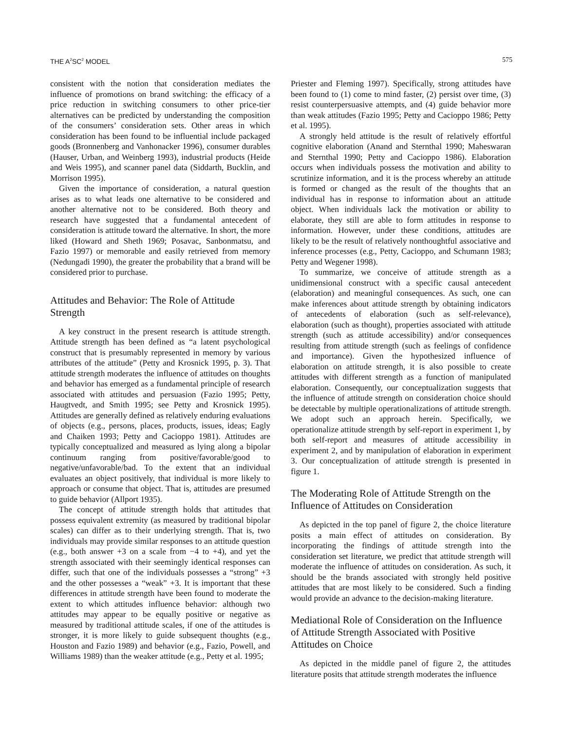THE A<sup>2</sup>SC<sup>2</sup> MODEL 575
consistent with the notion that consideration mediates the influence of promotions on brand switching: the efficacy of a price reduction in switching consumers to other price-tier alternatives can be predicted by understanding the composition of the consumers’ consideration sets. Other areas in which consideration has been found to be influential include packaged goods (Bronnenberg and Vanhonacker 1996), consumer durables (Hauser, Urban, and Weinberg 1993), industrial products (Heide and Weis 1995), and scanner panel data (Siddarth, Bucklin, and Morrison 1995).
Given the importance of consideration, a natural question arises as to what leads one alternative to be considered and another alternative not to be considered. Both theory and research have suggested that a fundamental antecedent of consideration is attitude toward the alternative. In short, the more liked (Howard and Sheth 1969; Posavac, Sanbonmatsu, and Fazio 1997) or memorable and easily retrieved from memory (Nedungadi 1990), the greater the probability that a brand will be considered prior to purchase.
Attitudes and Behavior: The Role of Attitude Strength
A key construct in the present research is attitude strength. Attitude strength has been defined as “a latent psychological construct that is presumably represented in memory by various attributes of the attitude” (Petty and Krosnick 1995, p. 3). That attitude strength moderates the influence of attitudes on thoughts and behavior has emerged as a fundamental principle of research associated with attitudes and persuasion (Fazio 1995; Petty, Haugtvedt, and Smith 1995; see Petty and Krosnick 1995). Attitudes are generally defined as relatively enduring evaluations of objects (e.g., persons, places, products, issues, ideas; Eagly and Chaiken 1993; Petty and Cacioppo 1981). Attitudes are typically conceptualized and measured as lying along a bipolar continuum ranging from positive/favorable/good to negative/unfavorable/bad. To the extent that an individual evaluates an object positively, that individual is more likely to approach or consume that object. That is, attitudes are presumed to guide behavior (Allport 1935).
The concept of attitude strength holds that attitudes that possess equivalent extremity (as measured by traditional bipolar scales) can differ as to their underlying strength. That is, two individuals may provide similar responses to an attitude question (e.g., both answer +3 on a scale from −4 to +4), and yet the strength associated with their seemingly identical responses can differ, such that one of the individuals possesses a “strong” +3 and the other possesses a “weak” +3. It is important that these differences in attitude strength have been found to moderate the extent to which attitudes influence behavior: although two attitudes may appear to be equally positive or negative as measured by traditional attitude scales, if one of the attitudes is stronger, it is more likely to guide subsequent thoughts (e.g., Houston and Fazio 1989) and behavior (e.g., Fazio, Powell, and Williams 1989) than the weaker attitude (e.g., Petty et al. 1995;
Priester and Fleming 1997). Specifically, strong attitudes have been found to (1) come to mind faster, (2) persist over time, (3) resist counterpersuasive attempts, and (4) guide behavior more than weak attitudes (Fazio 1995; Petty and Cacioppo 1986; Petty et al. 1995).
A strongly held attitude is the result of relatively effortful cognitive elaboration (Anand and Sternthal 1990; Maheswaran and Sternthal 1990; Petty and Cacioppo 1986). Elaboration occurs when individuals possess the motivation and ability to scrutinize information, and it is the process whereby an attitude is formed or changed as the result of the thoughts that an individual has in response to information about an attitude object. When individuals lack the motivation or ability to elaborate, they still are able to form attitudes in response to information. However, under these conditions, attitudes are likely to be the result of relatively nonthoughtful associative and inference processes (e.g., Petty, Cacioppo, and Schumann 1983; Petty and Wegener 1998).
To summarize, we conceive of attitude strength as a unidimensional construct with a specific causal antecedent (elaboration) and meaningful consequences. As such, one can make inferences about attitude strength by obtaining indicators of antecedents of elaboration (such as self-relevance), elaboration (such as thought), properties associated with attitude strength (such as attitude accessibility) and/or consequences resulting from attitude strength (such as feelings of confidence and importance). Given the hypothesized influence of elaboration on attitude strength, it is also possible to create attitudes with different strength as a function of manipulated elaboration. Consequently, our conceptualization suggests that the influence of attitude strength on consideration choice should be detectable by multiple operationalizations of attitude strength. We adopt such an approach herein. Specifically, we operationalize attitude strength by self-report in experiment 1, by both self-report and measures of attitude accessibility in experiment 2, and by manipulation of elaboration in experiment 3. Our conceptualization of attitude strength is presented in figure 1.
The Moderating Role of Attitude Strength on the Influence of Attitudes on Consideration
As depicted in the top panel of figure 2, the choice literature posits a main effect of attitudes on consideration. By incorporating the findings of attitude strength into the consideration set literature, we predict that attitude strength will moderate the influence of attitudes on consideration. As such, it should be the brands associated with strongly held positive attitudes that are most likely to be considered. Such a finding would provide an advance to the decision-making literature.
Mediational Role of Consideration on the Influence of Attitude Strength Associated with Positive Attitudes on Choice
As depicted in the middle panel of figure 2, the attitudes literature posits that attitude strength moderates the influence